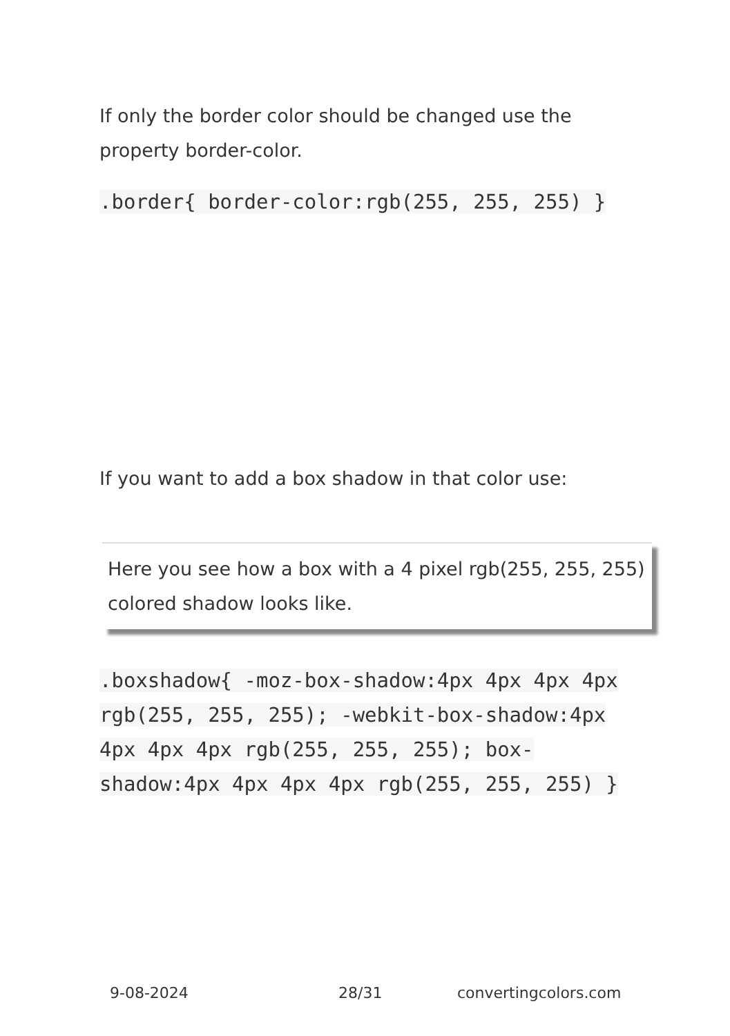If only the border color should be changed use the property border-color.
.border{ border-color:rgb(255, 255, 255) }
If you want to add a box shadow in that color use:
Here you see how a box with a 4 pixel rgb(255, 255, 255) colored shadow looks like.
.boxshadow{ -moz-box-shadow:4px 4px 4px 4px rgb(255, 255, 255); -webkit-box-shadow:4px 4px 4px 4px rgb(255, 255, 255); box-shadow:4px 4px 4px 4px rgb(255, 255, 255) }
9-08-2024 28/31 convertingcolors.com